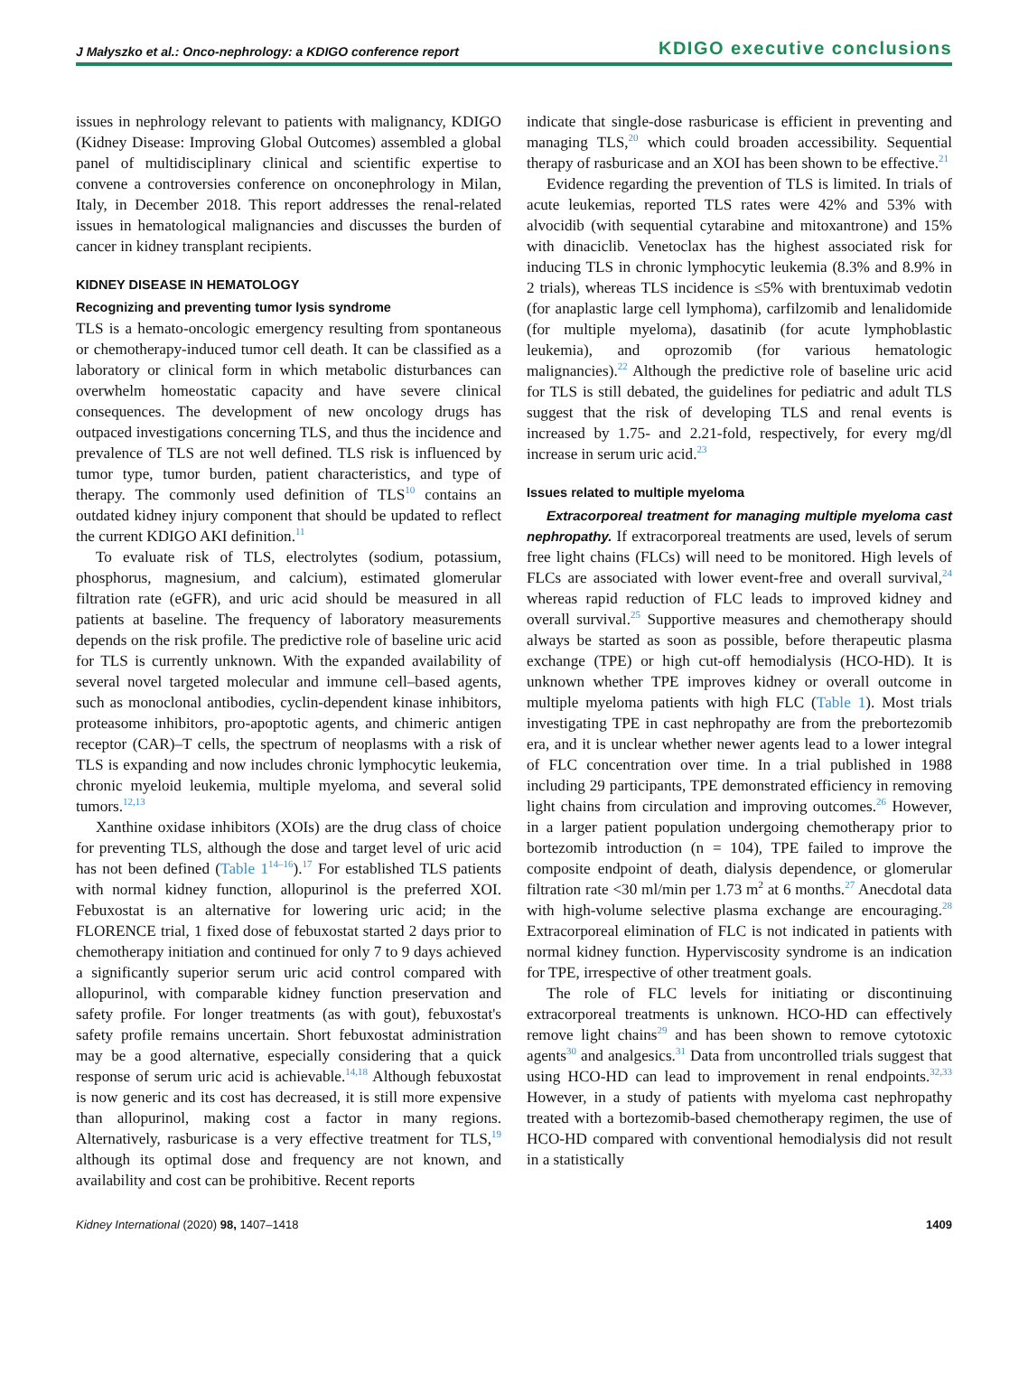J Małyszko et al.: Onco-nephrology: a KDIGO conference report KDIGO executive conclusions
issues in nephrology relevant to patients with malignancy, KDIGO (Kidney Disease: Improving Global Outcomes) assembled a global panel of multidisciplinary clinical and scientific expertise to convene a controversies conference on onconephrology in Milan, Italy, in December 2018. This report addresses the renal-related issues in hematological malignancies and discusses the burden of cancer in kidney transplant recipients.
KIDNEY DISEASE IN HEMATOLOGY
Recognizing and preventing tumor lysis syndrome
TLS is a hemato-oncologic emergency resulting from spontaneous or chemotherapy-induced tumor cell death. It can be classified as a laboratory or clinical form in which metabolic disturbances can overwhelm homeostatic capacity and have severe clinical consequences. The development of new oncology drugs has outpaced investigations concerning TLS, and thus the incidence and prevalence of TLS are not well defined. TLS risk is influenced by tumor type, tumor burden, patient characteristics, and type of therapy. The commonly used definition of TLS<sup>10</sup> contains an outdated kidney injury component that should be updated to reflect the current KDIGO AKI definition.<sup>11</sup>
To evaluate risk of TLS, electrolytes (sodium, potassium, phosphorus, magnesium, and calcium), estimated glomerular filtration rate (eGFR), and uric acid should be measured in all patients at baseline. The frequency of laboratory measurements depends on the risk profile. The predictive role of baseline uric acid for TLS is currently unknown. With the expanded availability of several novel targeted molecular and immune cell–based agents, such as monoclonal antibodies, cyclin-dependent kinase inhibitors, proteasome inhibitors, pro-apoptotic agents, and chimeric antigen receptor (CAR)–T cells, the spectrum of neoplasms with a risk of TLS is expanding and now includes chronic lymphocytic leukemia, chronic myeloid leukemia, multiple myeloma, and several solid tumors.<sup>12,13</sup>
Xanthine oxidase inhibitors (XOIs) are the drug class of choice for preventing TLS, although the dose and target level of uric acid has not been defined (Table 1<sup>14–16</sup>).<sup>17</sup> For established TLS patients with normal kidney function, allopurinol is the preferred XOI. Febuxostat is an alternative for lowering uric acid; in the FLORENCE trial, 1 fixed dose of febuxostat started 2 days prior to chemotherapy initiation and continued for only 7 to 9 days achieved a significantly superior serum uric acid control compared with allopurinol, with comparable kidney function preservation and safety profile. For longer treatments (as with gout), febuxostat's safety profile remains uncertain. Short febuxostat administration may be a good alternative, especially considering that a quick response of serum uric acid is achievable.<sup>14,18</sup> Although febuxostat is now generic and its cost has decreased, it is still more expensive than allopurinol, making cost a factor in many regions. Alternatively, rasburicase is a very effective treatment for TLS,<sup>19</sup> although its optimal dose and frequency are not known, and availability and cost can be prohibitive. Recent reports
indicate that single-dose rasburicase is efficient in preventing and managing TLS,<sup>20</sup> which could broaden accessibility. Sequential therapy of rasburicase and an XOI has been shown to be effective.<sup>21</sup>
Evidence regarding the prevention of TLS is limited. In trials of acute leukemias, reported TLS rates were 42% and 53% with alvocidib (with sequential cytarabine and mitoxantrone) and 15% with dinaciclib. Venetoclax has the highest associated risk for inducing TLS in chronic lymphocytic leukemia (8.3% and 8.9% in 2 trials), whereas TLS incidence is ≤5% with brentuximab vedotin (for anaplastic large cell lymphoma), carfilzomib and lenalidomide (for multiple myeloma), dasatinib (for acute lymphoblastic leukemia), and oprozomib (for various hematologic malignancies).<sup>22</sup> Although the predictive role of baseline uric acid for TLS is still debated, the guidelines for pediatric and adult TLS suggest that the risk of developing TLS and renal events is increased by 1.75- and 2.21-fold, respectively, for every mg/dl increase in serum uric acid.<sup>23</sup>
Issues related to multiple myeloma
Extracorporeal treatment for managing multiple myeloma cast nephropathy. If extracorporeal treatments are used, levels of serum free light chains (FLCs) will need to be monitored. High levels of FLCs are associated with lower event-free and overall survival,<sup>24</sup> whereas rapid reduction of FLC leads to improved kidney and overall survival.<sup>25</sup> Supportive measures and chemotherapy should always be started as soon as possible, before therapeutic plasma exchange (TPE) or high cut-off hemodialysis (HCO-HD). It is unknown whether TPE improves kidney or overall outcome in multiple myeloma patients with high FLC (Table 1). Most trials investigating TPE in cast nephropathy are from the prebortezomib era, and it is unclear whether newer agents lead to a lower integral of FLC concentration over time. In a trial published in 1988 including 29 participants, TPE demonstrated efficiency in removing light chains from circulation and improving outcomes.<sup>26</sup> However, in a larger patient population undergoing chemotherapy prior to bortezomib introduction (n = 104), TPE failed to improve the composite endpoint of death, dialysis dependence, or glomerular filtration rate <30 ml/min per 1.73 m<sup>2</sup> at 6 months.<sup>27</sup> Anecdotal data with high-volume selective plasma exchange are encouraging.<sup>28</sup> Extracorporeal elimination of FLC is not indicated in patients with normal kidney function. Hyperviscosity syndrome is an indication for TPE, irrespective of other treatment goals.
The role of FLC levels for initiating or discontinuing extracorporeal treatments is unknown. HCO-HD can effectively remove light chains<sup>29</sup> and has been shown to remove cytotoxic agents<sup>30</sup> and analgesics.<sup>31</sup> Data from uncontrolled trials suggest that using HCO-HD can lead to improvement in renal endpoints.<sup>32,33</sup> However, in a study of patients with myeloma cast nephropathy treated with a bortezomib-based chemotherapy regimen, the use of HCO-HD compared with conventional hemodialysis did not result in a statistically
Kidney International (2020) 98, 1407–1418 1409